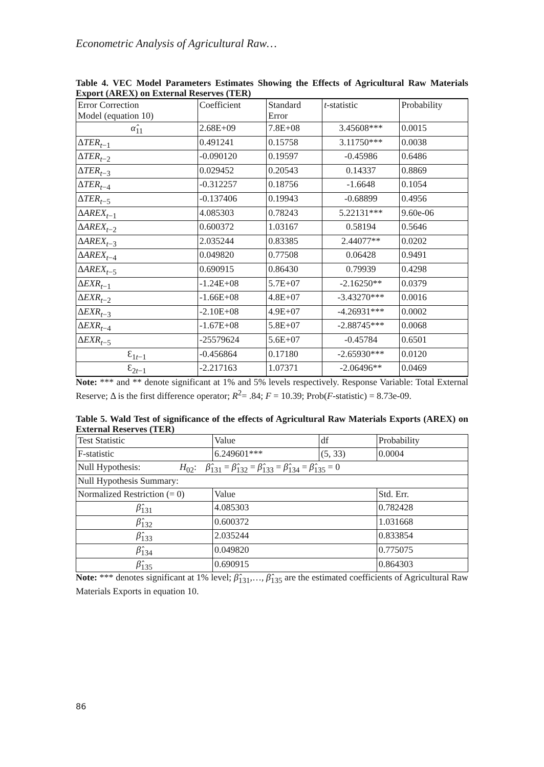Econometric Analysis of Agricultural Raw…
Table 4. VEC Model Parameters Estimates Showing the Effects of Agricultural Raw Materials Export (AREX) on External Reserves (TER)
| Error Correction Model (equation 10) | Coefficient | Standard Error | t -statistic | Probability |
| α̂<sub>11</sub> | 2.68E+09 | 7.8E+08 | 3.45608*** | 0.0015 |
| Δ TER<sub>t−1</sub> | 0.491241 | 0.15758 | 3.11750*** | 0.0038 |
| Δ TER<sub>t−2</sub> | -0.090120 | 0.19597 | -0.45986 | 0.6486 |
| Δ TER<sub>t−3</sub> | 0.029452 | 0.20543 | 0.14337 | 0.8869 |
| Δ TER<sub>t−4</sub> | -0.312257 | 0.18756 | -1.6648 | 0.1054 |
| Δ TER<sub>t−5</sub> | -0.137406 | 0.19943 | -0.68899 | 0.4956 |
| Δ AREX<sub>t−1</sub> | 4.085303 | 0.78243 | 5.22131*** | 9.60e-06 |
| Δ AREX<sub>t−2</sub> | 0.600372 | 1.03167 | 0.58194 | 0.5646 |
| Δ AREX<sub>t−3</sub> | 2.035244 | 0.83385 | 2.44077** | 0.0202 |
| Δ AREX<sub>t−4</sub> | 0.049820 | 0.77508 | 0.06428 | 0.9491 |
| Δ AREX<sub>t−5</sub> | 0.690915 | 0.86430 | 0.79939 | 0.4298 |
| Δ EXR<sub>t−1</sub> | -1.24E+08 | 5.7E+07 | -2.16250** | 0.0379 |
| Δ EXR<sub>t−2</sub> | -1.66E+08 | 4.8E+07 | -3.43270*** | 0.0016 |
| Δ EXR<sub>t−3</sub> | -2.10E+08 | 4.9E+07 | -4.26931*** | 0.0002 |
| Δ EXR<sub>t−4</sub> | -1.67E+08 | 5.8E+07 | -2.88745*** | 0.0068 |
| Δ EXR<sub>t−5</sub> | -25579624 | 5.6E+07 | -0.45784 | 0.6501 |
| Ɛ<sub>1t−1</sub> | -0.456864 | 0.17180 | -2.65930*** | 0.0120 |
| Ɛ<sub>2t−1</sub> | -2.217163 | 1.07371 | -2.06496** | 0.0469 |
Note: *** and ** denote significant at 1% and 5% levels respectively. Response Variable: Total External Reserve; Δ is the first difference operator; R<sup>2</sup>= .84; F = 10.39; Prob(F-statistic) = 8.73e-09.
Table 5. Wald Test of significance of the effects of Agricultural Raw Materials Exports (AREX) on External Reserves (TER)
| Test Statistic | Value | df | Probability |
| F-statistic | 6.249601*** | (5, 33) | 0.0004 |
| Null Hypothesis: H<sub>02</sub>: β̂<sub>131</sub> = β̂<sub>132</sub> = β̂<sub>133</sub> = β̂<sub>134</sub> = β̂<sub>135</sub> = 0 | | | |
| Null Hypothesis Summary: | | | |
| Normalized Restriction (= 0) | Value | | Std. Err. |
| β̂<sub>131</sub> | 4.085303 | | 0.782428 |
| β̂<sub>132</sub> | 0.600372 | | 1.031668 |
| β̂<sub>133</sub> | 2.035244 | | 0.833854 |
| β̂<sub>134</sub> | 0.049820 | | 0.775075 |
| β̂<sub>135</sub> | 0.690915 | | 0.864303 |
Note: *** denotes significant at 1% level; β̂<sub>131</sub>,…, β̂<sub>135</sub> are the estimated coefficients of Agricultural Raw Materials Exports in equation 10.
86